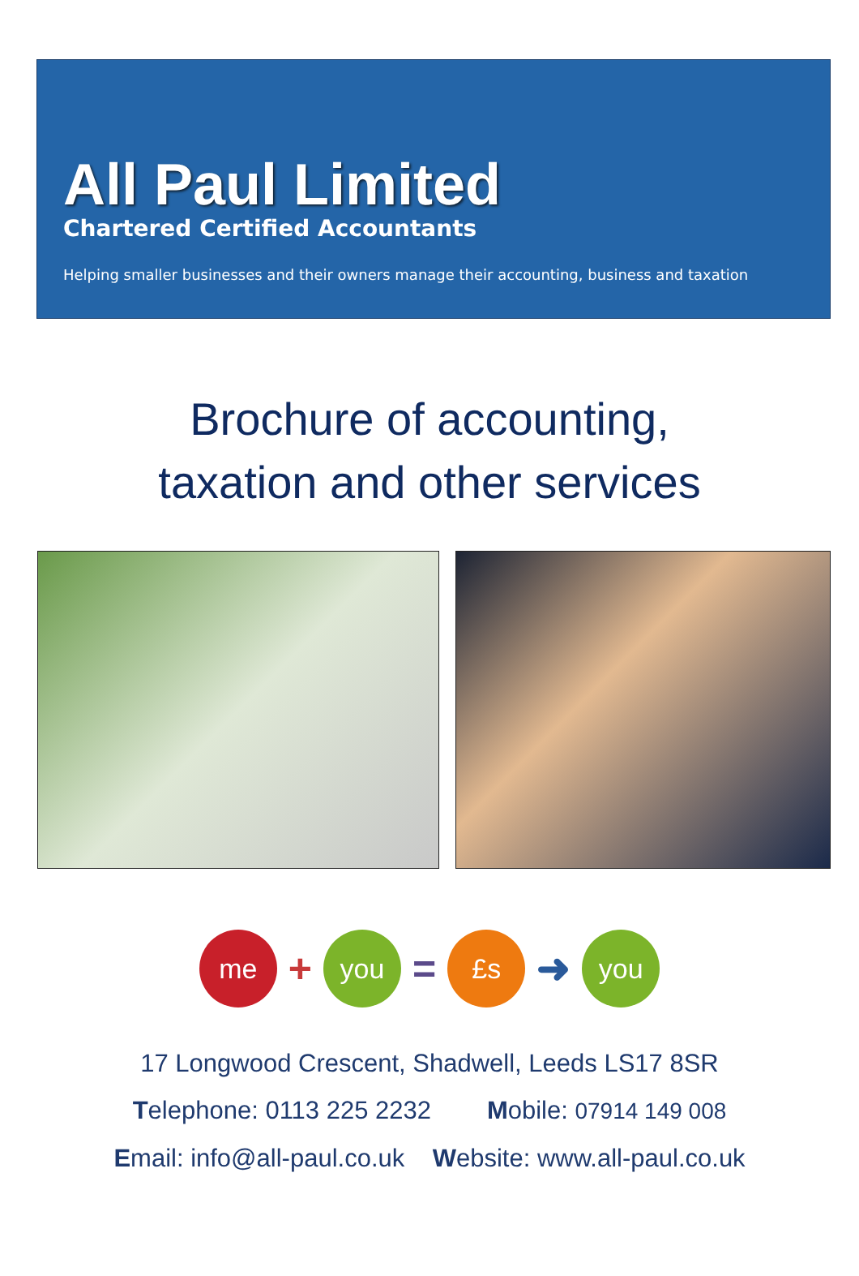All Paul Limited
Chartered Certified Accountants
Helping smaller businesses and their owners manage their accounting, business and taxation
Brochure of accounting,
taxation and other services
me
+
you
=
£s
➜
you
17 Longwood Crescent, Shadwell, Leeds LS17 8SR
Telephone: 0113 225 2232 Mobile: 07914 149 008
Email: info@all-paul.co.uk Website: www.all-paul.co.uk